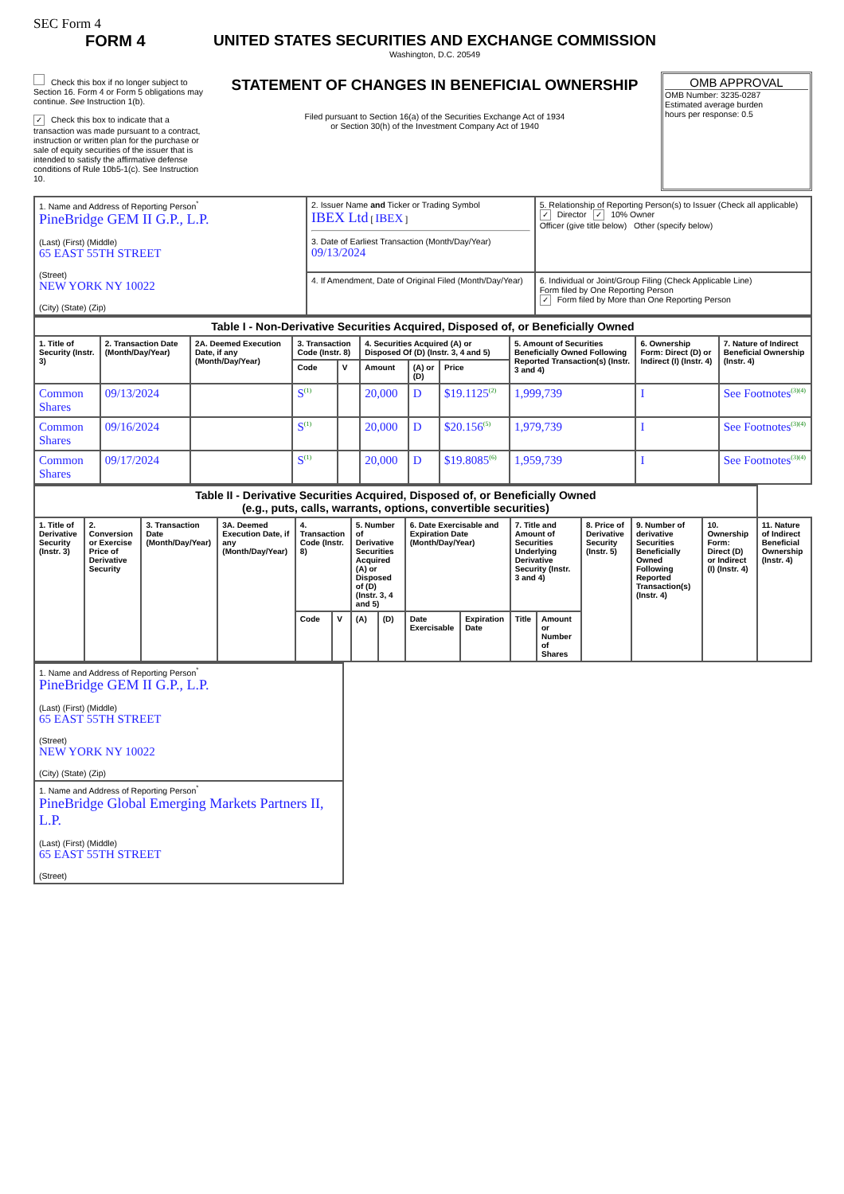SEC Form 4
FORM 4
Check this box if no longer subject to Section 16. Form 4 or Form 5 obligations may continue. See Instruction 1(b).
✓ Check this box to indicate that a transaction was made pursuant to a contract, instruction or written plan for the purchase or sale of equity securities of the issuer that is intended to satisfy the affirmative defense conditions of Rule 10b5-1(c). See Instruction 10.
UNITED STATES SECURITIES AND EXCHANGE COMMISSION
Washington, D.C. 20549
STATEMENT OF CHANGES IN BENEFICIAL OWNERSHIP
Filed pursuant to Section 16(a) of the Securities Exchange Act of 1934
or Section 30(h) of the Investment Company Act of 1940
OMB APPROVAL
OMB Number: 3235-0287
Estimated average burden
hours per response: 0.5
| 1. Name and Address of Reporting Person<sup>*</sup> PineBridge GEM II G.P., L.P. (Last) (First) (Middle) 65 EAST 55TH STREET (Street) NEW YORK NY 10022 (City) (State) (Zip) | 2. Issuer Name and Ticker or Trading Symbol IBEX Ltd [ IBEX ] 3. Date of Earliest Transaction (Month/Day/Year) 09/13/2024 | 5. Relationship of Reporting Person(s) to Issuer (Check all applicable) ✓ Director ✓ 10% Owner Officer (give title below) Other (specify below) |
| | 4. If Amendment, Date of Original Filed (Month/Day/Year) | 6. Individual or Joint/Group Filing (Check Applicable Line) Form filed by One Reporting Person ✓ Form filed by More than One Reporting Person |
| Table I - Non-Derivative Securities Acquired, Disposed of, or Beneficially Owned | | | | | | | | | | |
| --- | --- | --- | --- | --- | --- | --- | --- | --- | --- | --- |
| 1. Title of Security (Instr. 3) | 2. Transaction Date (Month/Day/Year) | 2A. Deemed Execution Date, if any (Month/Day/Year) | 3. Transaction Code (Instr. 8) | | 4. Securities Acquired (A) or Disposed Of (D) (Instr. 3, 4 and 5) | | | 5. Amount of Securities Beneficially Owned Following Reported Transaction(s) (Instr. 3 and 4) | 6. Ownership Form: Direct (D) or Indirect (I) (Instr. 4) | 7. Nature of Indirect Beneficial Ownership (Instr. 4) |
| | | | Code | V | Amount | (A) or (D) | Price | | | |
| Common Shares | 09/13/2024 | | S<sup>(1)</sup> | | 20,000 | D | $19.1125<sup>(2)</sup> | 1,999,739 | I | See Footnotes<sup>(3)(4)</sup> |
| Common Shares | 09/16/2024 | | S<sup>(1)</sup> | | 20,000 | D | $20.156<sup>(5)</sup> | 1,979,739 | I | See Footnotes<sup>(3)(4)</sup> |
| Common Shares | 09/17/2024 | | S<sup>(1)</sup> | | 20,000 | D | $19.8085<sup>(6)</sup> | 1,959,739 | I | See Footnotes<sup>(3)(4)</sup> |
| Table II - Derivative Securities Acquired, Disposed of, or Beneficially Owned (e.g., puts, calls, warrants, options, convertible securities) | | | | | | | | | | | | | | | |
| --- | --- | --- | --- | --- | --- | --- | --- | --- | --- | --- | --- | --- | --- | --- | --- |
| 1. Title of Derivative Security (Instr. 3) | 2. Conversion or Exercise Price of Derivative Security | 3. Transaction Date (Month/Day/Year) | 3A. Deemed Execution Date, if any (Month/Day/Year) | 4. Transaction Code (Instr. 8) | | 5. Number of Derivative Securities Acquired (A) or Disposed of (D) (Instr. 3, 4 and 5) | | 6. Date Exercisable and Expiration Date (Month/Day/Year) | | 7. Title and Amount of Securities Underlying Derivative Security (Instr. 3 and 4) | | 8. Price of Derivative Security (Instr. 5) | 9. Number of derivative Securities Beneficially Owned Following Reported Transaction(s) (Instr. 4) | 10. Ownership Form: Direct (D) or Indirect (I) (Instr. 4) | 11. Nature of Indirect Beneficial Ownership (Instr. 4) |
| | | | | Code | V | (A) | (D) | Date Exercisable | Expiration Date | Title | Amount or Number of Shares | | | | |
| 1. Name and Address of Reporting Person<sup>*</sup> PineBridge GEM II G.P., L.P. (Last) (First) (Middle) 65 EAST 55TH STREET (Street) NEW YORK NY 10022 (City) (State) (Zip) |
| 1. Name and Address of Reporting Person<sup>*</sup> PineBridge Global Emerging Markets Partners II, L.P. (Last) (First) (Middle) 65 EAST 55TH STREET (Street) |